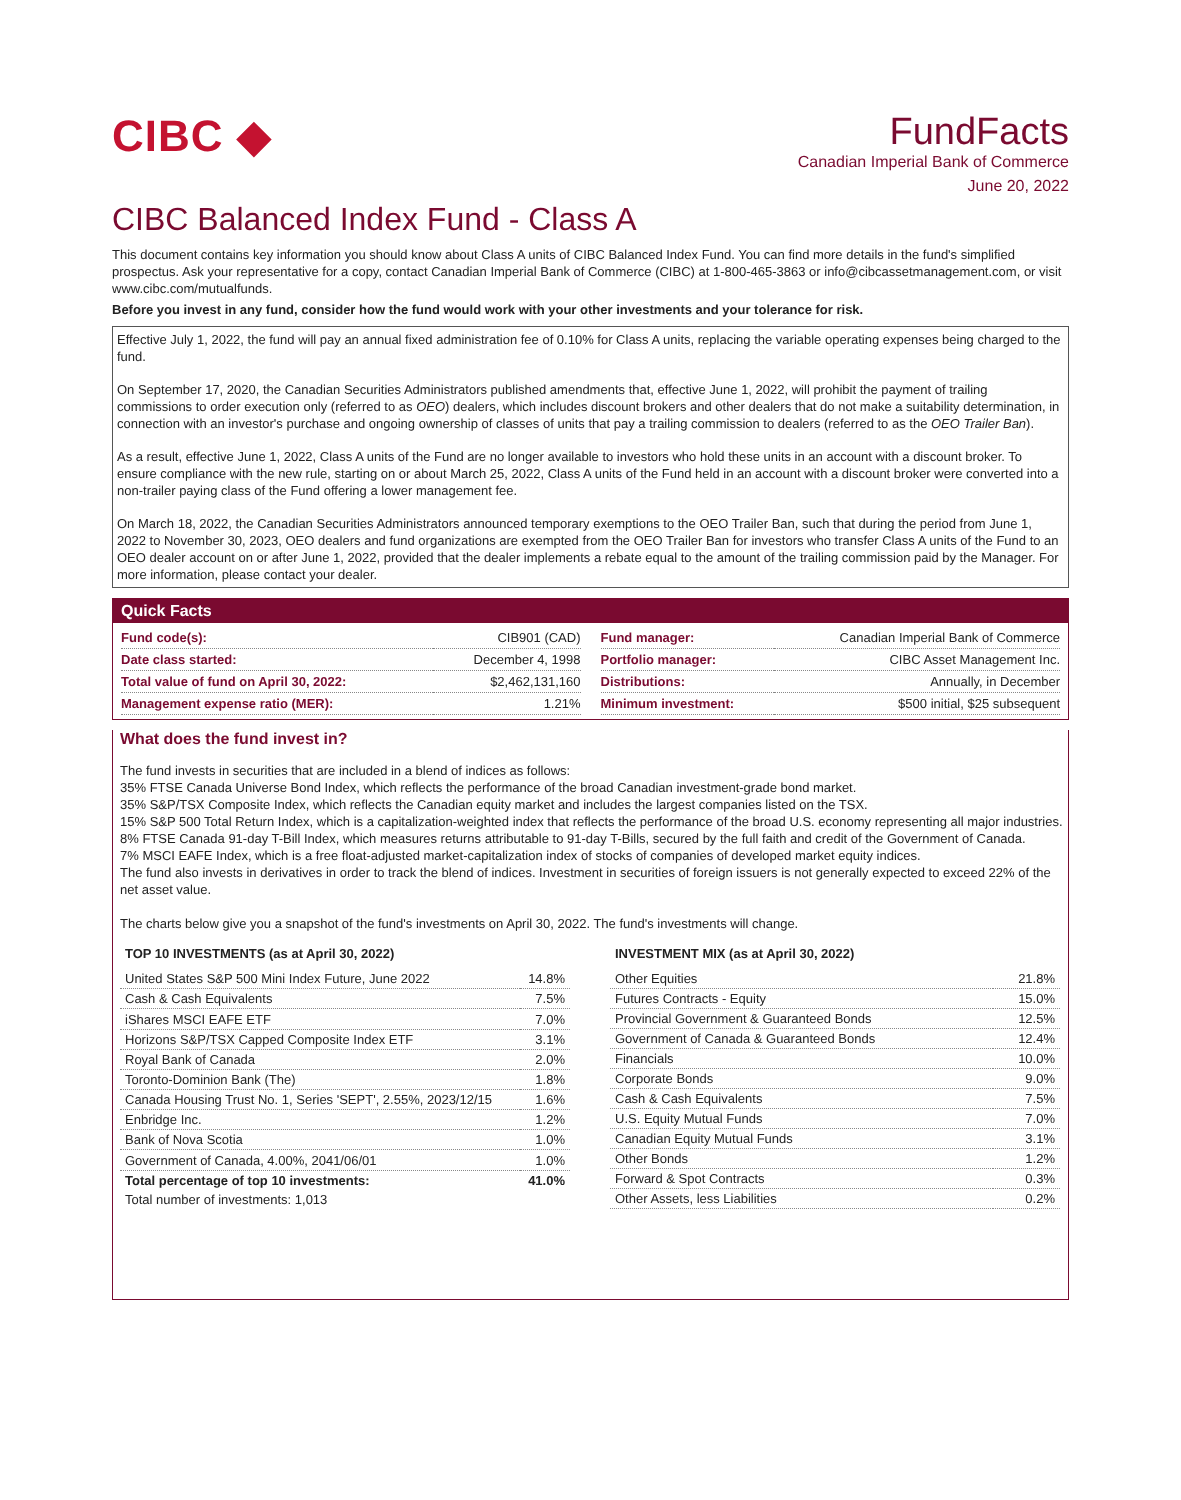CIBC ◆
FundFacts
Canadian Imperial Bank of Commerce
June 20, 2022
CIBC Balanced Index Fund - Class A
This document contains key information you should know about Class A units of CIBC Balanced Index Fund. You can find more details in the fund's simplified prospectus. Ask your representative for a copy, contact Canadian Imperial Bank of Commerce (CIBC) at 1-800-465-3863 or info@cibcassetmanagement.com, or visit www.cibc.com/mutualfunds.
Before you invest in any fund, consider how the fund would work with your other investments and your tolerance for risk.
Effective July 1, 2022, the fund will pay an annual fixed administration fee of 0.10% for Class A units, replacing the variable operating expenses being charged to the fund.
On September 17, 2020, the Canadian Securities Administrators published amendments that, effective June 1, 2022, will prohibit the payment of trailing commissions to order execution only (referred to as OEO) dealers, which includes discount brokers and other dealers that do not make a suitability determination, in connection with an investor's purchase and ongoing ownership of classes of units that pay a trailing commission to dealers (referred to as the OEO Trailer Ban).
As a result, effective June 1, 2022, Class A units of the Fund are no longer available to investors who hold these units in an account with a discount broker. To ensure compliance with the new rule, starting on or about March 25, 2022, Class A units of the Fund held in an account with a discount broker were converted into a non-trailer paying class of the Fund offering a lower management fee.
On March 18, 2022, the Canadian Securities Administrators announced temporary exemptions to the OEO Trailer Ban, such that during the period from June 1, 2022 to November 30, 2023, OEO dealers and fund organizations are exempted from the OEO Trailer Ban for investors who transfer Class A units of the Fund to an OEO dealer account on or after June 1, 2022, provided that the dealer implements a rebate equal to the amount of the trailing commission paid by the Manager. For more information, please contact your dealer.
Quick Facts
| Fund code(s): | CIB901 (CAD) |
| Date class started: | December 4, 1998 |
| Total value of fund on April 30, 2022: | $2,462,131,160 |
| Management expense ratio (MER): | 1.21% |
| Fund manager: | Canadian Imperial Bank of Commerce |
| Portfolio manager: | CIBC Asset Management Inc. |
| Distributions: | Annually, in December |
| Minimum investment: | $500 initial, $25 subsequent |
What does the fund invest in?
The fund invests in securities that are included in a blend of indices as follows:
35% FTSE Canada Universe Bond Index, which reflects the performance of the broad Canadian investment-grade bond market.
35% S&P/TSX Composite Index, which reflects the Canadian equity market and includes the largest companies listed on the TSX.
15% S&P 500 Total Return Index, which is a capitalization-weighted index that reflects the performance of the broad U.S. economy representing all major industries.
8% FTSE Canada 91-day T-Bill Index, which measures returns attributable to 91-day T-Bills, secured by the full faith and credit of the Government of Canada.
7% MSCI EAFE Index, which is a free float-adjusted market-capitalization index of stocks of companies of developed market equity indices.
The fund also invests in derivatives in order to track the blend of indices. Investment in securities of foreign issuers is not generally expected to exceed 22% of the net asset value.
The charts below give you a snapshot of the fund's investments on April 30, 2022. The fund's investments will change.
| TOP 10 INVESTMENTS (as at April 30, 2022) | |
| --- | --- |
| United States S&P 500 Mini Index Future, June 2022 | 14.8% |
| Cash & Cash Equivalents | 7.5% |
| iShares MSCI EAFE ETF | 7.0% |
| Horizons S&P/TSX Capped Composite Index ETF | 3.1% |
| Royal Bank of Canada | 2.0% |
| Toronto-Dominion Bank (The) | 1.8% |
| Canada Housing Trust No. 1, Series 'SEPT', 2.55%, 2023/12/15 | 1.6% |
| Enbridge Inc. | 1.2% |
| Bank of Nova Scotia | 1.0% |
| Government of Canada, 4.00%, 2041/06/01 | 1.0% |
| Total percentage of top 10 investments: | 41.0% |
| Total number of investments: 1,013 | |
| INVESTMENT MIX (as at April 30, 2022) | |
| --- | --- |
| Other Equities | 21.8% |
| Futures Contracts - Equity | 15.0% |
| Provincial Government & Guaranteed Bonds | 12.5% |
| Government of Canada & Guaranteed Bonds | 12.4% |
| Financials | 10.0% |
| Corporate Bonds | 9.0% |
| Cash & Cash Equivalents | 7.5% |
| U.S. Equity Mutual Funds | 7.0% |
| Canadian Equity Mutual Funds | 3.1% |
| Other Bonds | 1.2% |
| Forward & Spot Contracts | 0.3% |
| Other Assets, less Liabilities | 0.2% |